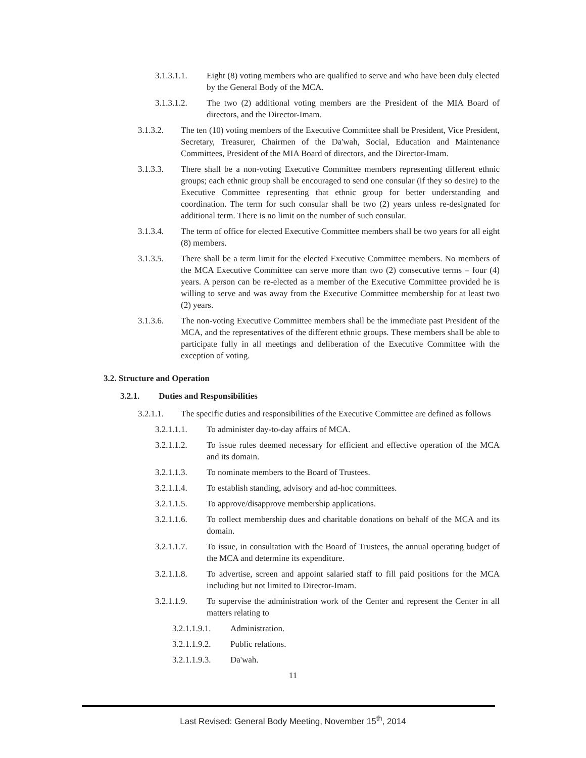3.1.3.1.1. Eight (8) voting members who are qualified to serve and who have been duly elected by the General Body of the MCA.
3.1.3.1.2. The two (2) additional voting members are the President of the MIA Board of directors, and the Director-Imam.
3.1.3.2. The ten (10) voting members of the Executive Committee shall be President, Vice President, Secretary, Treasurer, Chairmen of the Da'wah, Social, Education and Maintenance Committees, President of the MIA Board of directors, and the Director-Imam.
3.1.3.3. There shall be a non-voting Executive Committee members representing different ethnic groups; each ethnic group shall be encouraged to send one consular (if they so desire) to the Executive Committee representing that ethnic group for better understanding and coordination. The term for such consular shall be two (2) years unless re-designated for additional term. There is no limit on the number of such consular.
3.1.3.4. The term of office for elected Executive Committee members shall be two years for all eight (8) members.
3.1.3.5. There shall be a term limit for the elected Executive Committee members. No members of the MCA Executive Committee can serve more than two (2) consecutive terms – four (4) years. A person can be re-elected as a member of the Executive Committee provided he is willing to serve and was away from the Executive Committee membership for at least two (2) years.
3.1.3.6. The non-voting Executive Committee members shall be the immediate past President of the MCA, and the representatives of the different ethnic groups. These members shall be able to participate fully in all meetings and deliberation of the Executive Committee with the exception of voting.
3.2. Structure and Operation
3.2.1. Duties and Responsibilities
3.2.1.1. The specific duties and responsibilities of the Executive Committee are defined as follows
3.2.1.1.1. To administer day-to-day affairs of MCA.
3.2.1.1.2. To issue rules deemed necessary for efficient and effective operation of the MCA and its domain.
3.2.1.1.3. To nominate members to the Board of Trustees.
3.2.1.1.4. To establish standing, advisory and ad-hoc committees.
3.2.1.1.5. To approve/disapprove membership applications.
3.2.1.1.6. To collect membership dues and charitable donations on behalf of the MCA and its domain.
3.2.1.1.7. To issue, in consultation with the Board of Trustees, the annual operating budget of the MCA and determine its expenditure.
3.2.1.1.8. To advertise, screen and appoint salaried staff to fill paid positions for the MCA including but not limited to Director-Imam.
3.2.1.1.9. To supervise the administration work of the Center and represent the Center in all matters relating to
3.2.1.1.9.1. Administration.
3.2.1.1.9.2. Public relations.
3.2.1.1.9.3. Da'wah.
11
Last Revised: General Body Meeting, November 15<sup>th</sup>, 2014